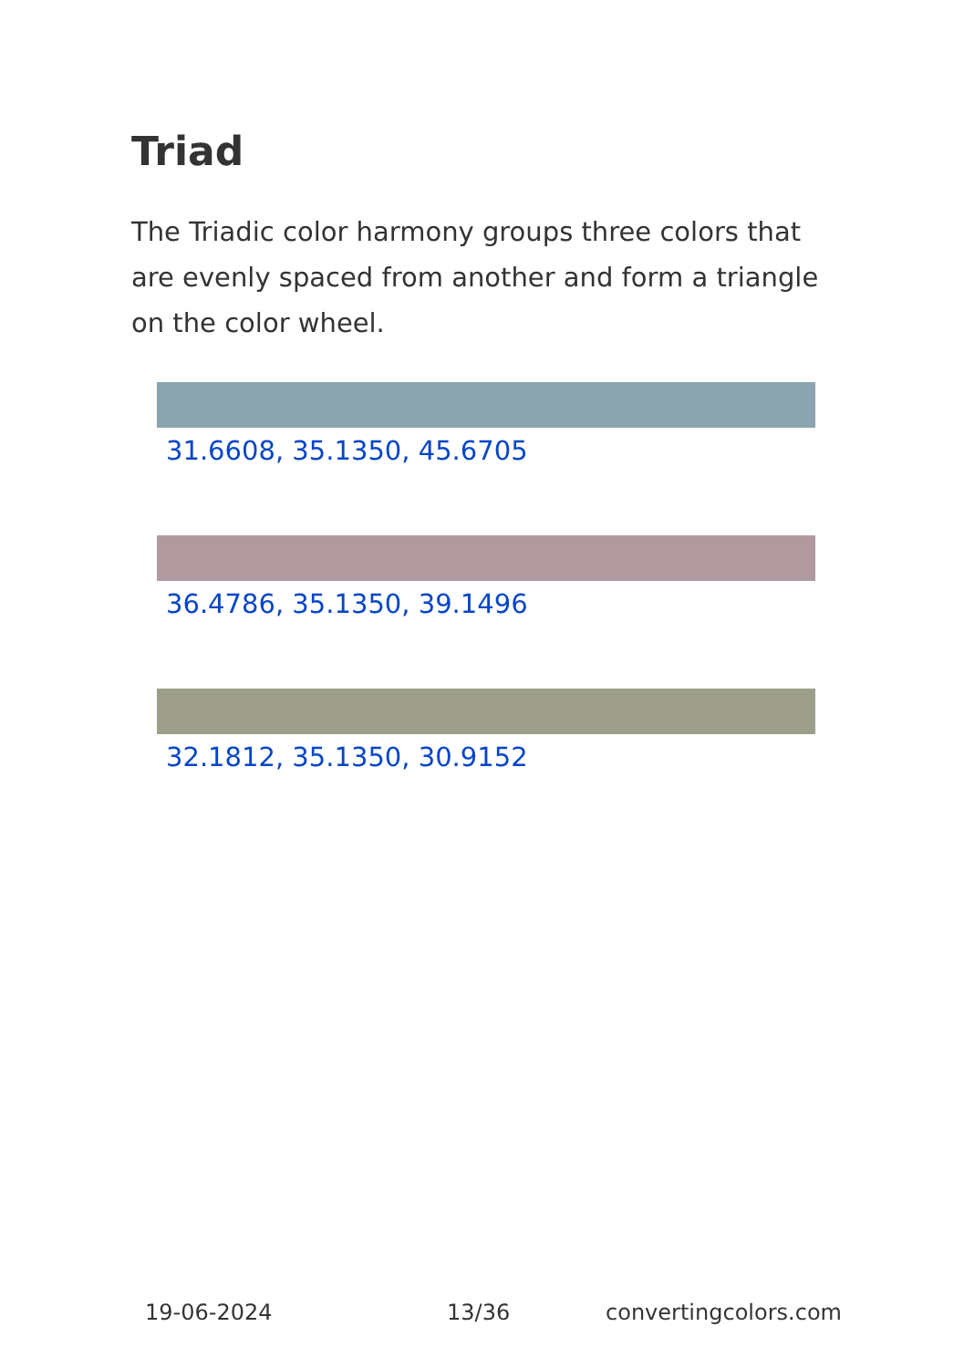Triad
The Triadic color harmony groups three colors that are evenly spaced from another and form a triangle on the color wheel.
31.6608, 35.1350, 45.6705
36.4786, 35.1350, 39.1496
32.1812, 35.1350, 30.9152
19-06-2024 13/36 convertingcolors.com